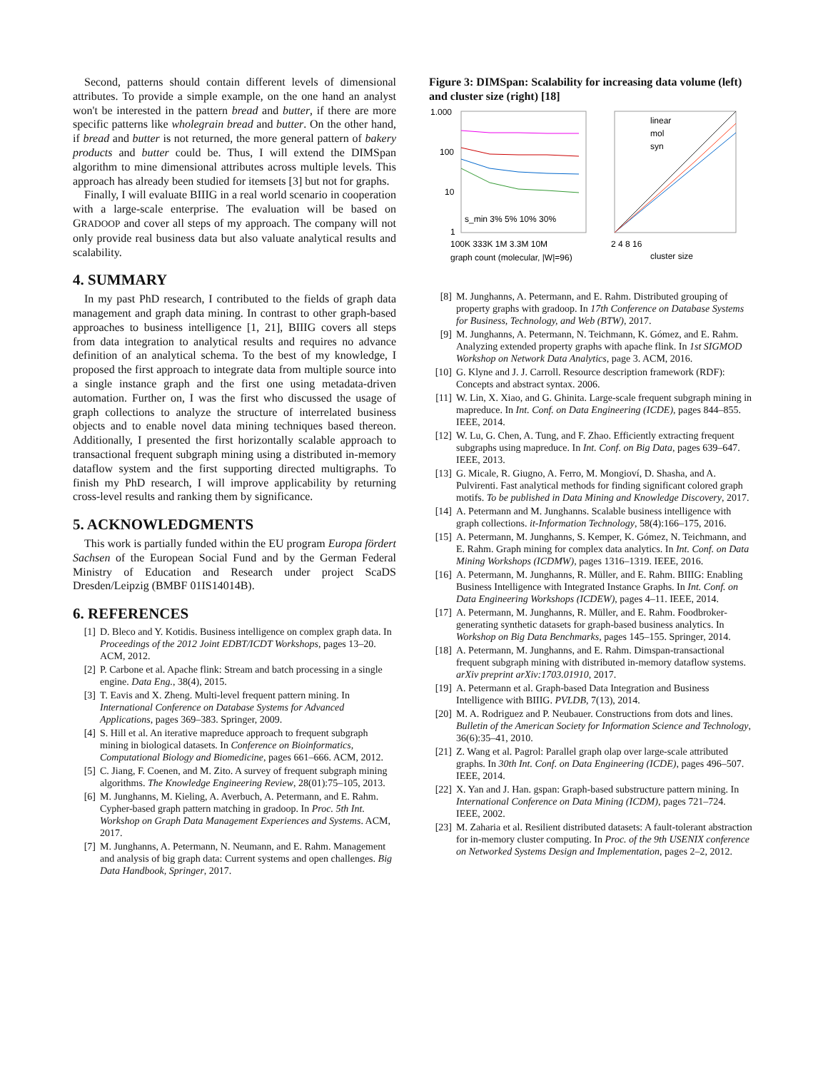Second, patterns should contain different levels of dimensional attributes. To provide a simple example, on the one hand an analyst won't be interested in the pattern bread and butter, if there are more specific patterns like wholegrain bread and butter. On the other hand, if bread and butter is not returned, the more general pattern of bakery products and butter could be. Thus, I will extend the DIMSpan algorithm to mine dimensional attributes across multiple levels. This approach has already been studied for itemsets [3] but not for graphs.
Finally, I will evaluate BIIIG in a real world scenario in cooperation with a large-scale enterprise. The evaluation will be based on GRADOOP and cover all steps of my approach. The company will not only provide real business data but also valuate analytical results and scalability.
4. SUMMARY
In my past PhD research, I contributed to the fields of graph data management and graph data mining. In contrast to other graph-based approaches to business intelligence [1, 21], BIIIG covers all steps from data integration to analytical results and requires no advance definition of an analytical schema. To the best of my knowledge, I proposed the first approach to integrate data from multiple source into a single instance graph and the first one using metadata-driven automation. Further on, I was the first who discussed the usage of graph collections to analyze the structure of interrelated business objects and to enable novel data mining techniques based thereon. Additionally, I presented the first horizontally scalable approach to transactional frequent subgraph mining using a distributed in-memory dataflow system and the first supporting directed multigraphs. To finish my PhD research, I will improve applicability by returning cross-level results and ranking them by significance.
5. ACKNOWLEDGMENTS
This work is partially funded within the EU program Europa fördert Sachsen of the European Social Fund and by the German Federal Ministry of Education and Research under project ScaDS Dresden/Leipzig (BMBF 01IS14014B).
6. REFERENCES
[1] D. Bleco and Y. Kotidis. Business intelligence on complex graph data. In Proceedings of the 2012 Joint EDBT/ICDT Workshops, pages 13–20. ACM, 2012.
[2] P. Carbone et al. Apache flink: Stream and batch processing in a single engine. Data Eng., 38(4), 2015.
[3] T. Eavis and X. Zheng. Multi-level frequent pattern mining. In International Conference on Database Systems for Advanced Applications, pages 369–383. Springer, 2009.
[4] S. Hill et al. An iterative mapreduce approach to frequent subgraph mining in biological datasets. In Conference on Bioinformatics, Computational Biology and Biomedicine, pages 661–666. ACM, 2012.
[5] C. Jiang, F. Coenen, and M. Zito. A survey of frequent subgraph mining algorithms. The Knowledge Engineering Review, 28(01):75–105, 2013.
[6] M. Junghanns, M. Kieling, A. Averbuch, A. Petermann, and E. Rahm. Cypher-based graph pattern matching in gradoop. In Proc. 5th Int. Workshop on Graph Data Management Experiences and Systems. ACM, 2017.
[7] M. Junghanns, A. Petermann, N. Neumann, and E. Rahm. Management and analysis of big graph data: Current systems and open challenges. Big Data Handbook, Springer, 2017.
Figure 3: DIMSpan: Scalability for increasing data volume (left) and cluster size (right) [18]
1.000
100
10
1
s_min 3% 5% 10% 30%
100K 333K 1M 3.3M 10M
graph count (molecular, |W|=96)
linear
mol
syn
2 4 8 16
cluster size
[8] M. Junghanns, A. Petermann, and E. Rahm. Distributed grouping of property graphs with gradoop. In 17th Conference on Database Systems for Business, Technology, and Web (BTW), 2017.
[9] M. Junghanns, A. Petermann, N. Teichmann, K. Gómez, and E. Rahm. Analyzing extended property graphs with apache flink. In 1st SIGMOD Workshop on Network Data Analytics, page 3. ACM, 2016.
[10] G. Klyne and J. J. Carroll. Resource description framework (RDF): Concepts and abstract syntax. 2006.
[11] W. Lin, X. Xiao, and G. Ghinita. Large-scale frequent subgraph mining in mapreduce. In Int. Conf. on Data Engineering (ICDE), pages 844–855. IEEE, 2014.
[12] W. Lu, G. Chen, A. Tung, and F. Zhao. Efficiently extracting frequent subgraphs using mapreduce. In Int. Conf. on Big Data, pages 639–647. IEEE, 2013.
[13] G. Micale, R. Giugno, A. Ferro, M. Mongioví, D. Shasha, and A. Pulvirenti. Fast analytical methods for finding significant colored graph motifs. To be published in Data Mining and Knowledge Discovery, 2017.
[14] A. Petermann and M. Junghanns. Scalable business intelligence with graph collections. it-Information Technology, 58(4):166–175, 2016.
[15] A. Petermann, M. Junghanns, S. Kemper, K. Gómez, N. Teichmann, and E. Rahm. Graph mining for complex data analytics. In Int. Conf. on Data Mining Workshops (ICDMW), pages 1316–1319. IEEE, 2016.
[16] A. Petermann, M. Junghanns, R. Müller, and E. Rahm. BIIIG: Enabling Business Intelligence with Integrated Instance Graphs. In Int. Conf. on Data Engineering Workshops (ICDEW), pages 4–11. IEEE, 2014.
[17] A. Petermann, M. Junghanns, R. Müller, and E. Rahm. Foodbroker-generating synthetic datasets for graph-based business analytics. In Workshop on Big Data Benchmarks, pages 145–155. Springer, 2014.
[18] A. Petermann, M. Junghanns, and E. Rahm. Dimspan-transactional frequent subgraph mining with distributed in-memory dataflow systems. arXiv preprint arXiv:1703.01910, 2017.
[19] A. Petermann et al. Graph-based Data Integration and Business Intelligence with BIIIG. PVLDB, 7(13), 2014.
[20] M. A. Rodriguez and P. Neubauer. Constructions from dots and lines. Bulletin of the American Society for Information Science and Technology, 36(6):35–41, 2010.
[21] Z. Wang et al. Pagrol: Parallel graph olap over large-scale attributed graphs. In 30th Int. Conf. on Data Engineering (ICDE), pages 496–507. IEEE, 2014.
[22] X. Yan and J. Han. gspan: Graph-based substructure pattern mining. In International Conference on Data Mining (ICDM), pages 721–724. IEEE, 2002.
[23] M. Zaharia et al. Resilient distributed datasets: A fault-tolerant abstraction for in-memory cluster computing. In Proc. of the 9th USENIX conference on Networked Systems Design and Implementation, pages 2–2, 2012.